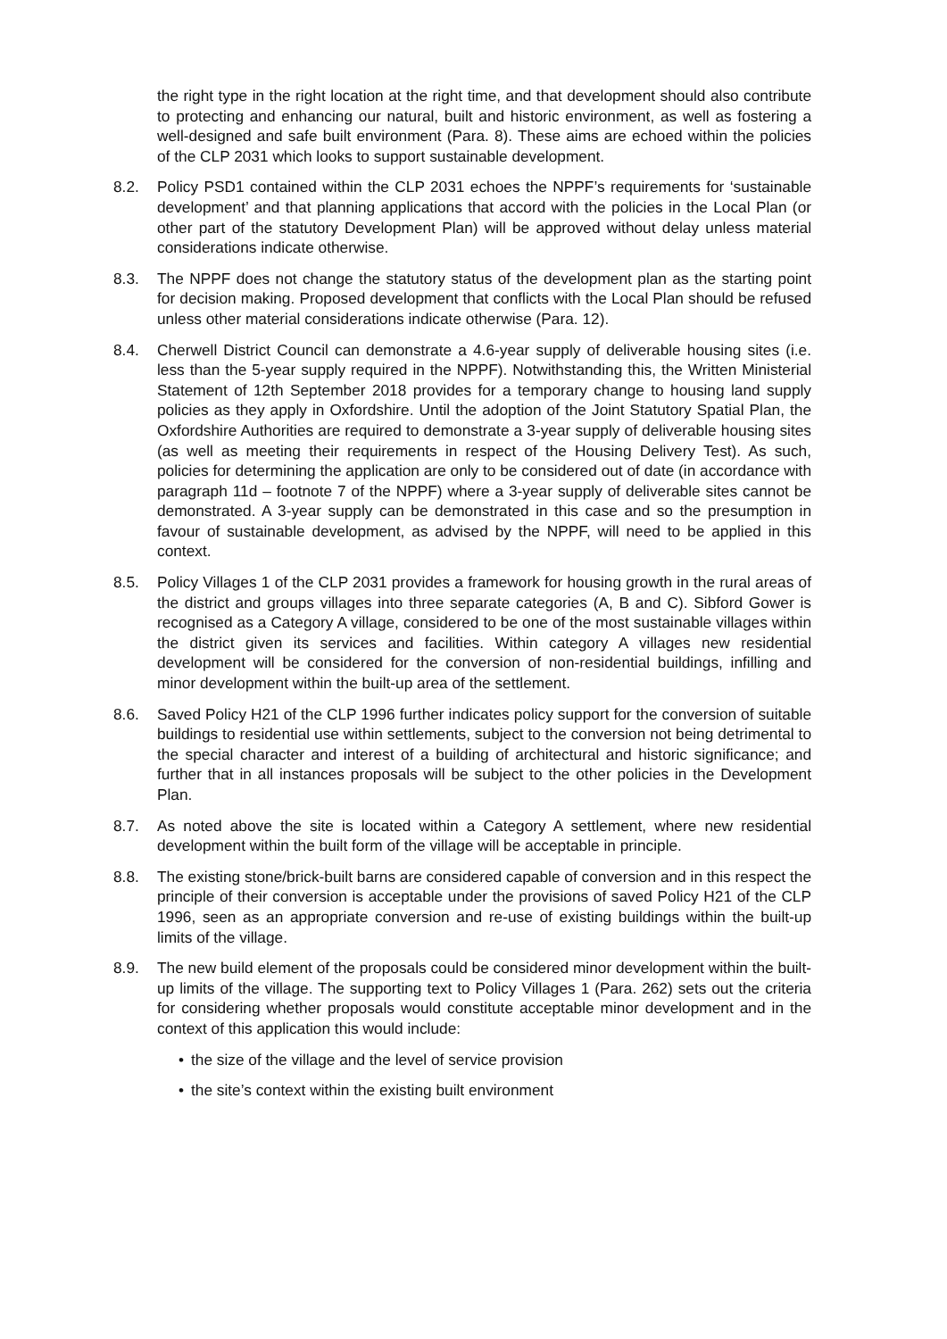the right type in the right location at the right time, and that development should also contribute to protecting and enhancing our natural, built and historic environment, as well as fostering a well-designed and safe built environment (Para. 8). These aims are echoed within the policies of the CLP 2031 which looks to support sustainable development.
8.2. Policy PSD1 contained within the CLP 2031 echoes the NPPF’s requirements for ‘sustainable development’ and that planning applications that accord with the policies in the Local Plan (or other part of the statutory Development Plan) will be approved without delay unless material considerations indicate otherwise.
8.3. The NPPF does not change the statutory status of the development plan as the starting point for decision making. Proposed development that conflicts with the Local Plan should be refused unless other material considerations indicate otherwise (Para. 12).
8.4. Cherwell District Council can demonstrate a 4.6-year supply of deliverable housing sites (i.e. less than the 5-year supply required in the NPPF). Notwithstanding this, the Written Ministerial Statement of 12th September 2018 provides for a temporary change to housing land supply policies as they apply in Oxfordshire. Until the adoption of the Joint Statutory Spatial Plan, the Oxfordshire Authorities are required to demonstrate a 3-year supply of deliverable housing sites (as well as meeting their requirements in respect of the Housing Delivery Test). As such, policies for determining the application are only to be considered out of date (in accordance with paragraph 11d – footnote 7 of the NPPF) where a 3-year supply of deliverable sites cannot be demonstrated. A 3-year supply can be demonstrated in this case and so the presumption in favour of sustainable development, as advised by the NPPF, will need to be applied in this context.
8.5. Policy Villages 1 of the CLP 2031 provides a framework for housing growth in the rural areas of the district and groups villages into three separate categories (A, B and C). Sibford Gower is recognised as a Category A village, considered to be one of the most sustainable villages within the district given its services and facilities. Within category A villages new residential development will be considered for the conversion of non-residential buildings, infilling and minor development within the built-up area of the settlement.
8.6. Saved Policy H21 of the CLP 1996 further indicates policy support for the conversion of suitable buildings to residential use within settlements, subject to the conversion not being detrimental to the special character and interest of a building of architectural and historic significance; and further that in all instances proposals will be subject to the other policies in the Development Plan.
8.7. As noted above the site is located within a Category A settlement, where new residential development within the built form of the village will be acceptable in principle.
8.8. The existing stone/brick-built barns are considered capable of conversion and in this respect the principle of their conversion is acceptable under the provisions of saved Policy H21 of the CLP 1996, seen as an appropriate conversion and re-use of existing buildings within the built-up limits of the village.
8.9. The new build element of the proposals could be considered minor development within the built-up limits of the village. The supporting text to Policy Villages 1 (Para. 262) sets out the criteria for considering whether proposals would constitute acceptable minor development and in the context of this application this would include:
• the size of the village and the level of service provision
• the site’s context within the existing built environment